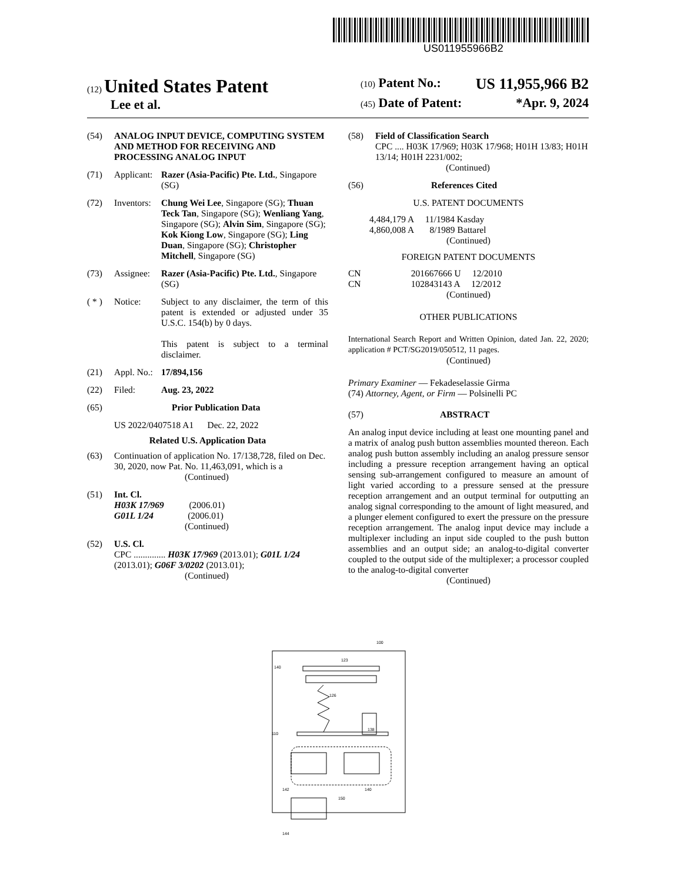US011955966B2
(12) United States Patent
Lee et al.
(10) Patent No.: US 11,955,966 B2
(45) Date of Patent: *Apr. 9, 2024
(54) ANALOG INPUT DEVICE, COMPUTING SYSTEM AND METHOD FOR RECEIVING AND PROCESSING ANALOG INPUT
(71) Applicant: Razer (Asia-Pacific) Pte. Ltd., Singapore (SG)
(72) Inventors: Chung Wei Lee, Singapore (SG); Thuan Teck Tan, Singapore (SG); Wenliang Yang, Singapore (SG); Alvin Sim, Singapore (SG); Kok Kiong Low, Singapore (SG); Ling Duan, Singapore (SG); Christopher Mitchell, Singapore (SG)
(73) Assignee: Razer (Asia-Pacific) Pte. Ltd., Singapore (SG)
( * ) Notice: Subject to any disclaimer, the term of this patent is extended or adjusted under 35 U.S.C. 154(b) by 0 days.
This patent is subject to a terminal disclaimer.
(21) Appl. No.: 17/894,156
(22) Filed: Aug. 23, 2022
(65) Prior Publication Data
US 2022/0407518 A1 Dec. 22, 2022
Related U.S. Application Data
(63) Continuation of application No. 17/138,728, filed on Dec. 30, 2020, now Pat. No. 11,463,091, which is a
(Continued)
(51) Int. Cl.
H03K 17/969 (2006.01)
G01L 1/24 (2006.01)
(Continued)
(52) U.S. Cl.
CPC .............. H03K 17/969 (2013.01); G01L 1/24 (2013.01); G06F 3/0202 (2013.01);
(Continued)
(58) Field of Classification Search
CPC .... H03K 17/969; H03K 17/968; H01H 13/83; H01H 13/14; H01H 2231/002;
(Continued)
(56) References Cited
U.S. PATENT DOCUMENTS
4,484,179 A 11/1984 Kasday
4,860,008 A 8/1989 Battarel
(Continued)
FOREIGN PATENT DOCUMENTS
CN 201667666 U 12/2010
CN 102843143 A 12/2012
(Continued)
OTHER PUBLICATIONS
International Search Report and Written Opinion, dated Jan. 22, 2020; application # PCT/SG2019/050512, 11 pages.
(Continued)
Primary Examiner — Fekadeselassie Girma
(74) Attorney, Agent, or Firm — Polsinelli PC
(57) ABSTRACT
An analog input device including at least one mounting panel and a matrix of analog push button assemblies mounted thereon. Each analog push button assembly including an analog pressure sensor including a pressure reception arrangement having an optical sensing sub-arrangement configured to measure an amount of light varied according to a pressure sensed at the pressure reception arrangement and an output terminal for outputting an analog signal corresponding to the amount of light measured, and a plunger element configured to exert the pressure on the pressure reception arrangement. The analog input device may include a multiplexer including an input side coupled to the push button assemblies and an output side; an analog-to-digital converter coupled to the output side of the multiplexer; a processor coupled to the analog-to-digital converter
(Continued)
100
123
140
126
138
110
142
140
150
144